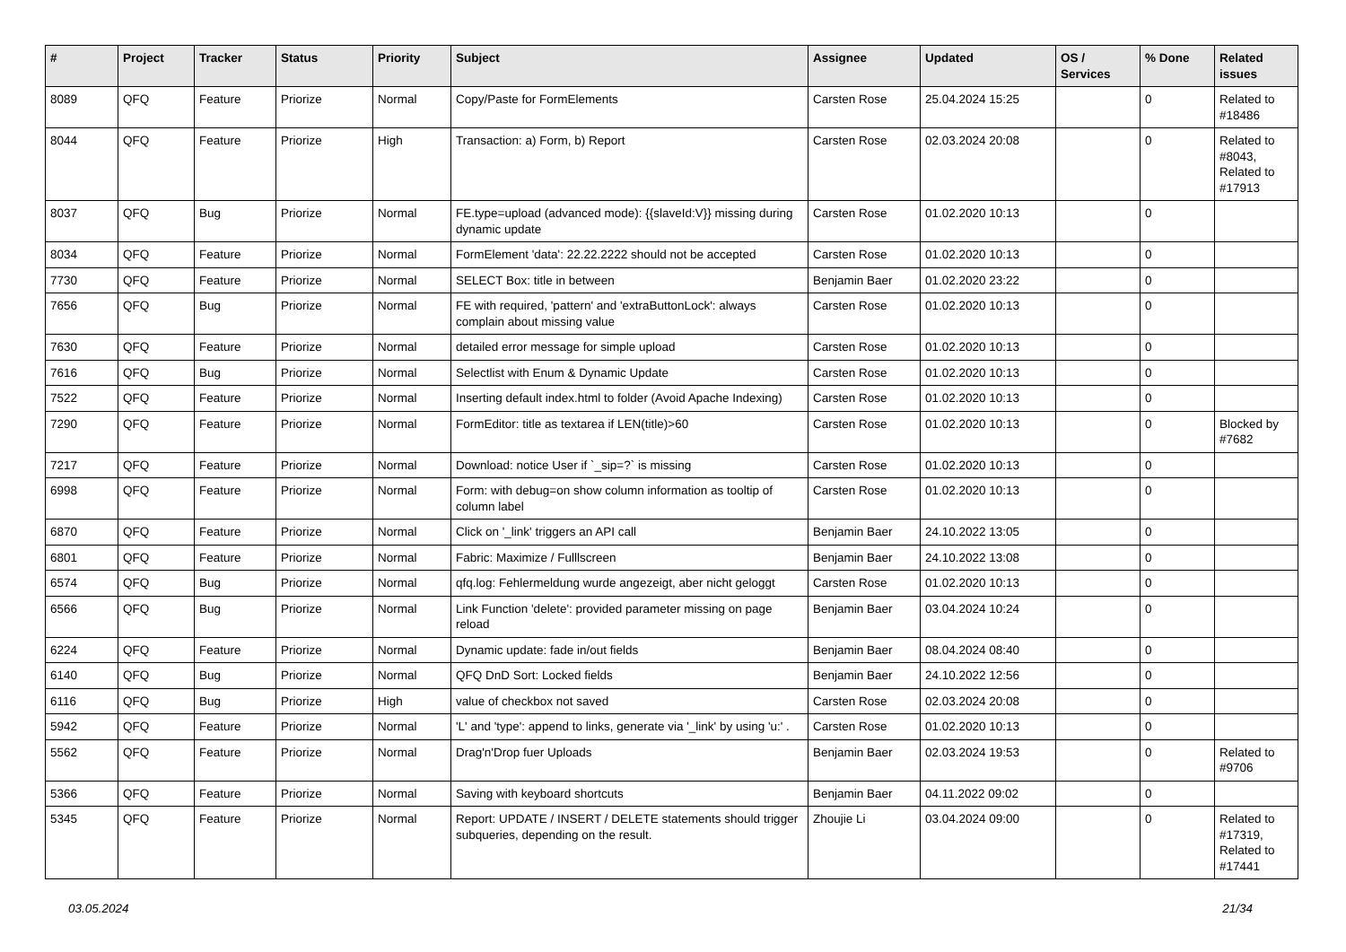| # | Project | Tracker | Status | Priority | Subject | Assignee | Updated | OS / Services | % Done | Related issues |
| --- | --- | --- | --- | --- | --- | --- | --- | --- | --- | --- |
| 8089 | QFQ | Feature | Priorize | Normal | Copy/Paste for FormElements | Carsten Rose | 25.04.2024 15:25 | | 0 | Related to #18486 |
| 8044 | QFQ | Feature | Priorize | High | Transaction: a) Form, b) Report | Carsten Rose | 02.03.2024 20:08 | | 0 | Related to #8043, Related to #17913 |
| 8037 | QFQ | Bug | Priorize | Normal | FE.type=upload (advanced mode): {{slaveId:V}} missing during dynamic update | Carsten Rose | 01.02.2020 10:13 | | 0 | |
| 8034 | QFQ | Feature | Priorize | Normal | FormElement 'data': 22.22.2222 should not be accepted | Carsten Rose | 01.02.2020 10:13 | | 0 | |
| 7730 | QFQ | Feature | Priorize | Normal | SELECT Box: title in between | Benjamin Baer | 01.02.2020 23:22 | | 0 | |
| 7656 | QFQ | Bug | Priorize | Normal | FE with required, 'pattern' and 'extraButtonLock': always complain about missing value | Carsten Rose | 01.02.2020 10:13 | | 0 | |
| 7630 | QFQ | Feature | Priorize | Normal | detailed error message for simple upload | Carsten Rose | 01.02.2020 10:13 | | 0 | |
| 7616 | QFQ | Bug | Priorize | Normal | Selectlist with Enum & Dynamic Update | Carsten Rose | 01.02.2020 10:13 | | 0 | |
| 7522 | QFQ | Feature | Priorize | Normal | Inserting default index.html to folder (Avoid Apache Indexing) | Carsten Rose | 01.02.2020 10:13 | | 0 | |
| 7290 | QFQ | Feature | Priorize | Normal | FormEditor: title as textarea if LEN(title)>60 | Carsten Rose | 01.02.2020 10:13 | | 0 | Blocked by #7682 |
| 7217 | QFQ | Feature | Priorize | Normal | Download: notice User if `_sip=?` is missing | Carsten Rose | 01.02.2020 10:13 | | 0 | |
| 6998 | QFQ | Feature | Priorize | Normal | Form: with debug=on show column information as tooltip of column label | Carsten Rose | 01.02.2020 10:13 | | 0 | |
| 6870 | QFQ | Feature | Priorize | Normal | Click on '_link' triggers an API call | Benjamin Baer | 24.10.2022 13:05 | | 0 | |
| 6801 | QFQ | Feature | Priorize | Normal | Fabric: Maximize / Fulllscreen | Benjamin Baer | 24.10.2022 13:08 | | 0 | |
| 6574 | QFQ | Bug | Priorize | Normal | qfq.log: Fehlermeldung wurde angezeigt, aber nicht geloggt | Carsten Rose | 01.02.2020 10:13 | | 0 | |
| 6566 | QFQ | Bug | Priorize | Normal | Link Function 'delete': provided parameter missing on page reload | Benjamin Baer | 03.04.2024 10:24 | | 0 | |
| 6224 | QFQ | Feature | Priorize | Normal | Dynamic update: fade in/out fields | Benjamin Baer | 08.04.2024 08:40 | | 0 | |
| 6140 | QFQ | Bug | Priorize | Normal | QFQ DnD Sort: Locked fields | Benjamin Baer | 24.10.2022 12:56 | | 0 | |
| 6116 | QFQ | Bug | Priorize | High | value of checkbox not saved | Carsten Rose | 02.03.2024 20:08 | | 0 | |
| 5942 | QFQ | Feature | Priorize | Normal | 'L' and 'type': append to links, generate via '_link' by using 'u:' . | Carsten Rose | 01.02.2020 10:13 | | 0 | |
| 5562 | QFQ | Feature | Priorize | Normal | Drag'n'Drop fuer Uploads | Benjamin Baer | 02.03.2024 19:53 | | 0 | Related to #9706 |
| 5366 | QFQ | Feature | Priorize | Normal | Saving with keyboard shortcuts | Benjamin Baer | 04.11.2022 09:02 | | 0 | |
| 5345 | QFQ | Feature | Priorize | Normal | Report: UPDATE / INSERT / DELETE statements should trigger subqueries, depending on the result. | Zhoujie Li | 03.04.2024 09:00 | | 0 | Related to #17319, Related to #17441 |
03.05.2024 21/34